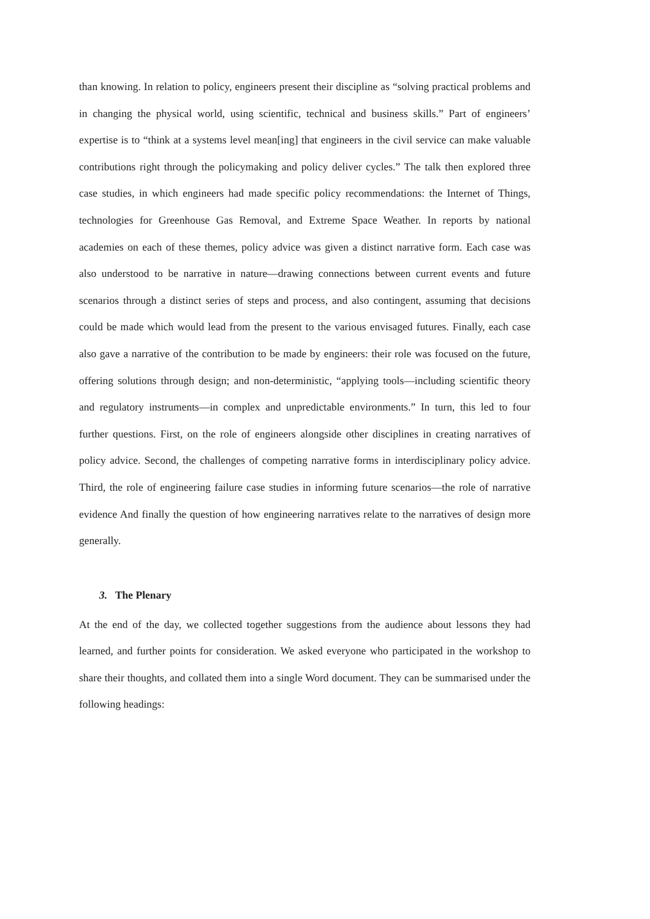than knowing. In relation to policy, engineers present their discipline as “solving practical problems and in changing the physical world, using scientific, technical and business skills.” Part of engineers’ expertise is to “think at a systems level mean[ing] that engineers in the civil service can make valuable contributions right through the policymaking and policy deliver cycles.” The talk then explored three case studies, in which engineers had made specific policy recommendations: the Internet of Things, technologies for Greenhouse Gas Removal, and Extreme Space Weather. In reports by national academies on each of these themes, policy advice was given a distinct narrative form. Each case was also understood to be narrative in nature—drawing connections between current events and future scenarios through a distinct series of steps and process, and also contingent, assuming that decisions could be made which would lead from the present to the various envisaged futures. Finally, each case also gave a narrative of the contribution to be made by engineers: their role was focused on the future, offering solutions through design; and non-deterministic, “applying tools—including scientific theory and regulatory instruments—in complex and unpredictable environments.” In turn, this led to four further questions. First, on the role of engineers alongside other disciplines in creating narratives of policy advice. Second, the challenges of competing narrative forms in interdisciplinary policy advice. Third, the role of engineering failure case studies in informing future scenarios—the role of narrative evidence And finally the question of how engineering narratives relate to the narratives of design more generally.
3. The Plenary
At the end of the day, we collected together suggestions from the audience about lessons they had learned, and further points for consideration. We asked everyone who participated in the workshop to share their thoughts, and collated them into a single Word document. They can be summarised under the following headings: